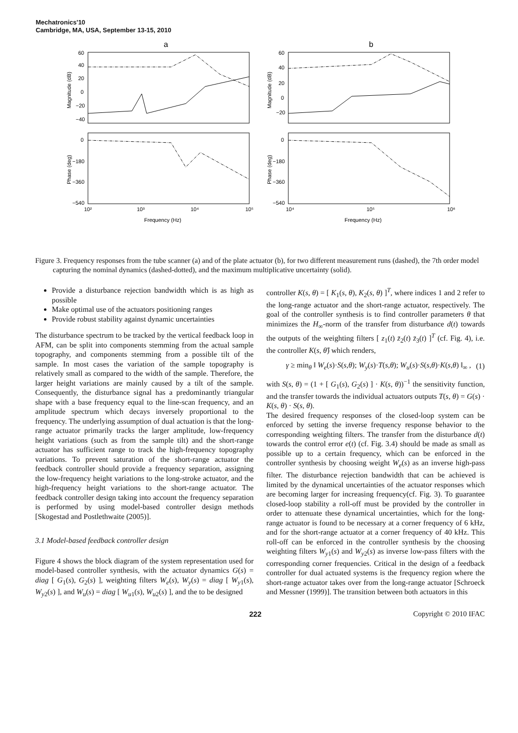Mechatronics'10
Cambridge, MA, USA, September 13-15, 2010
a
b
60
40
20
0
−20
−40
0
−180
−360
−540
60
40
20
0
−20
0
−180
−360
−540
10²
10³
10⁴
10⁵
10⁴
10⁵
10⁶
Frequency (Hz)
Frequency (Hz)
Magnitude (dB)
Phase (deg)
Magnitude (dB)
Phase (deg)
Figure 3. Frequency responses from the tube scanner (a) and of the plate actuator (b), for two different measurement runs (dashed), the 7th order model capturing the nominal dynamics (dashed-dotted), and the maximum multiplicative uncertainty (solid).
Provide a disturbance rejection bandwidth which is as high as possible
Make optimal use of the actuators positioning ranges
Provide robust stability against dynamic uncertainties
The disturbance spectrum to be tracked by the vertical feedback loop in AFM, can be split into components stemming from the actual sample topography, and components stemming from a possible tilt of the sample. In most cases the variation of the sample topography is relatively small as compared to the width of the sample. Therefore, the larger height variations are mainly caused by a tilt of the sample. Consequently, the disturbance signal has a predominantly triangular shape with a base frequency equal to the line-scan frequency, and an amplitude spectrum which decays inversely proportional to the frequency. The underlying assumption of dual actuation is that the long-range actuator primarily tracks the larger amplitude, low-frequency height variations (such as from the sample tilt) and the short-range actuator has sufficient range to track the high-frequency topography variations. To prevent saturation of the short-range actuator the feedback controller should provide a frequency separation, assigning the low-frequency height variations to the long-stroke actuator, and the high-frequency height variations to the short-range actuator. The feedback controller design taking into account the frequency separation is performed by using model-based controller design methods [Skogestad and Postlethwaite (2005)].
3.1 Model-based feedback controller design
Figure 4 shows the block diagram of the system representation used for model-based controller synthesis, with the actuator dynamics G(s) = diag [ G<sub>1</sub>(s), G<sub>2</sub>(s) ], weighting filters W<sub>e</sub>(s), W<sub>y</sub>(s) = diag [ W<sub>y1</sub>(s), W<sub>y2</sub>(s) ], and W<sub>u</sub>(s) = diag [ W<sub>u1</sub>(s), W<sub>u2</sub>(s) ], and the to be designed
controller K(s, θ) = [ K<sub>1</sub>(s, θ), K<sub>2</sub>(s, θ) ]<sup>T</sup>, where indices 1 and 2 refer to the long-range actuator and the short-range actuator, respectively. The goal of the controller synthesis is to find controller parameters θ that minimizes the H<sub>∞</sub>-norm of the transfer from disturbance d(t) towards the outputs of the weighting filters [ z<sub>1</sub>(t) z̄<sub>2</sub>(t) z̄<sub>3</sub>(t) ]<sup>T</sup> (cf. Fig. 4), i.e. the controller K(s, θ̂) which renders,
γ ≥ min<sub>θ</sub> ‖ W<sub>e</sub>(s)·S(s,θ); W<sub>y</sub>(s)·T(s,θ); W<sub>u</sub>(s)·S(s,θ)·K(s,θ) ‖<sub>∞</sub> , (1)
with S(s, θ) = (1 + [ G<sub>1</sub>(s), G<sub>2</sub>(s) ] · K(s, θ))<sup>−1</sup> the sensitivity function, and the transfer towards the individual actuators outputs T(s, θ) = G(s) · K(s, θ) · S(s, θ).
The desired frequency responses of the closed-loop system can be enforced by setting the inverse frequency response behavior to the corresponding weighting filters. The transfer from the disturbance d(t) towards the control error e(t) (cf. Fig. 3.4) should be made as small as possible up to a certain frequency, which can be enforced in the controller synthesis by choosing weight W<sub>e</sub>(s) as an inverse high-pass filter. The disturbance rejection bandwidth that can be achieved is limited by the dynamical uncertainties of the actuator responses which are becoming larger for increasing frequency(cf. Fig. 3). To guarantee closed-loop stability a roll-off must be provided by the controller in order to attenuate these dynamical uncertainties, which for the long-range actuator is found to be necessary at a corner frequency of 6 kHz, and for the short-range actuator at a corner frequency of 40 kHz. This roll-off can be enforced in the controller synthesis by the choosing weighting filters W<sub>y1</sub>(s) and W<sub>y2</sub>(s) as inverse low-pass filters with the corresponding corner frequencies. Critical in the design of a feedback controller for dual actuated systems is the frequency region where the short-range actuator takes over from the long-range actuator [Schroeck and Messner (1999)]. The transition between both actuators in this
222 Copyright © 2010 IFAC